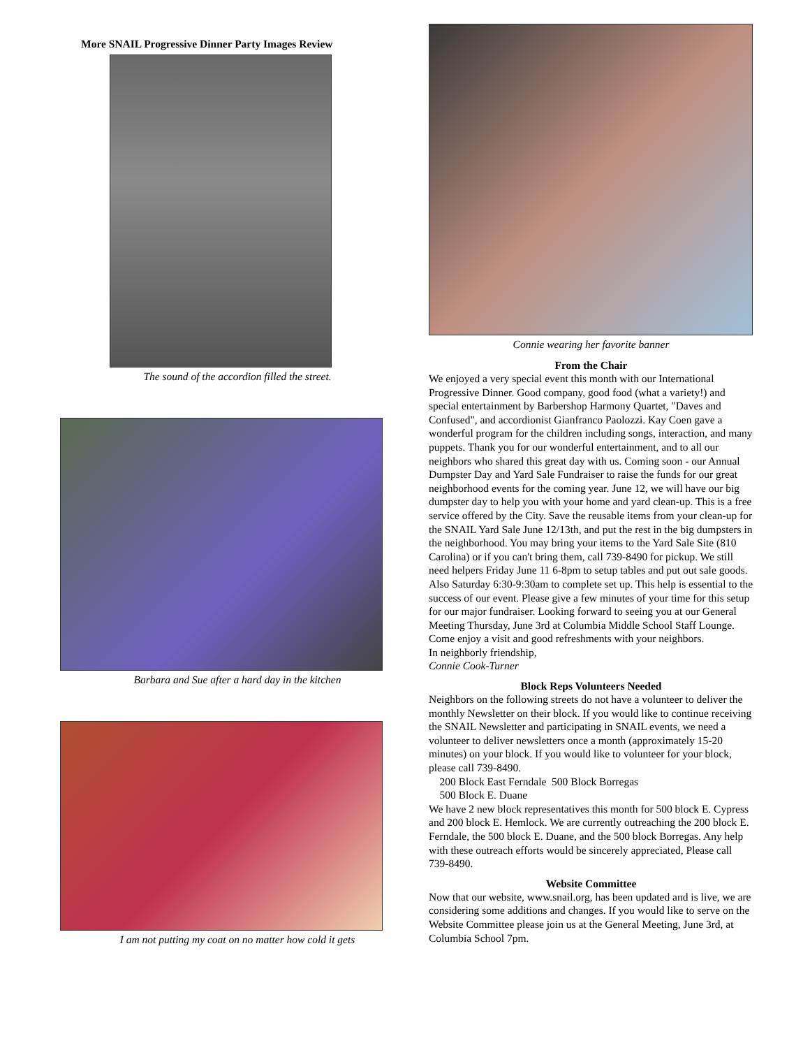More SNAIL Progressive Dinner Party Images Review
The sound of the accordion filled the street.
Barbara and Sue after a hard day in the kitchen
I am not putting my coat on no matter how cold it gets
Connie wearing her favorite banner
From the Chair
We enjoyed a very special event this month with our International Progressive Dinner. Good company, good food (what a variety!) and special entertainment by Barbershop Harmony Quartet, "Daves and Confused", and accordionist Gianfranco Paolozzi. Kay Coen gave a wonderful program for the children including songs, interaction, and many puppets. Thank you for our wonderful entertainment, and to all our neighbors who shared this great day with us. Coming soon - our Annual Dumpster Day and Yard Sale Fundraiser to raise the funds for our great neighborhood events for the coming year. June 12, we will have our big dumpster day to help you with your home and yard clean-up. This is a free service offered by the City. Save the reusable items from your clean-up for the SNAIL Yard Sale June 12/13th, and put the rest in the big dumpsters in the neighborhood. You may bring your items to the Yard Sale Site (810 Carolina) or if you can't bring them, call 739-8490 for pickup. We still need helpers Friday June 11 6-8pm to setup tables and put out sale goods. Also Saturday 6:30-9:30am to complete set up. This help is essential to the success of our event. Please give a few minutes of your time for this setup for our major fundraiser. Looking forward to seeing you at our General Meeting Thursday, June 3rd at Columbia Middle School Staff Lounge. Come enjoy a visit and good refreshments with your neighbors.
In neighborly friendship,
Connie Cook-Turner
Block Reps Volunteers Needed
Neighbors on the following streets do not have a volunteer to deliver the monthly Newsletter on their block. If you would like to continue receiving the SNAIL Newsletter and participating in SNAIL events, we need a volunteer to deliver newsletters once a month (approximately 15-20 minutes) on your block. If you would like to volunteer for your block, please call 739-8490.
200 Block East Ferndale 500 Block Borregas
500 Block E. Duane
We have 2 new block representatives this month for 500 block E. Cypress and 200 block E. Hemlock. We are currently outreaching the 200 block E. Ferndale, the 500 block E. Duane, and the 500 block Borregas. Any help with these outreach efforts would be sincerely appreciated, Please call 739-8490.
Website Committee
Now that our website, www.snail.org, has been updated and is live, we are considering some additions and changes. If you would like to serve on the Website Committee please join us at the General Meeting, June 3rd, at Columbia School 7pm.